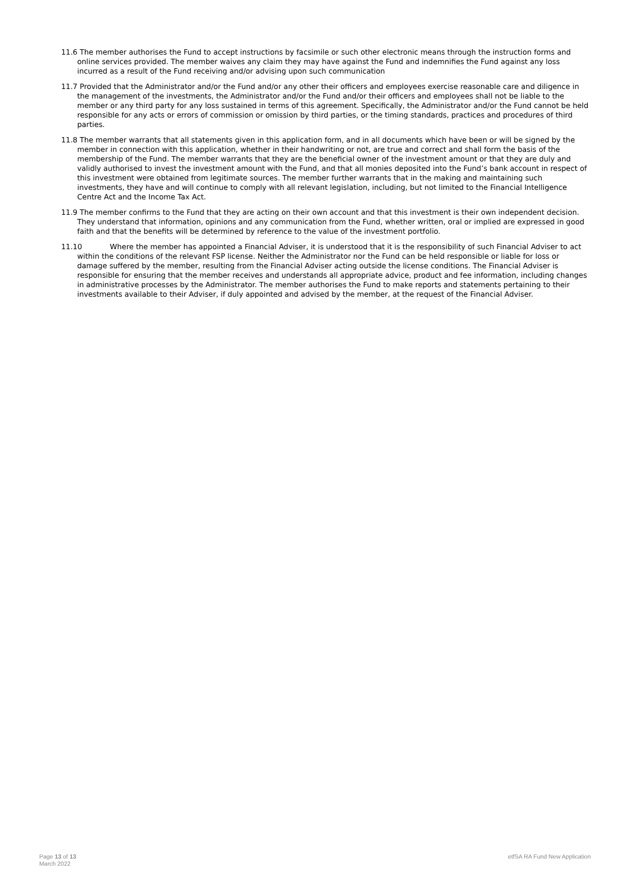11.6 The member authorises the Fund to accept instructions by facsimile or such other electronic means through the instruction forms and online services provided. The member waives any claim they may have against the Fund and indemnifies the Fund against any loss incurred as a result of the Fund receiving and/or advising upon such communication
11.7 Provided that the Administrator and/or the Fund and/or any other their officers and employees exercise reasonable care and diligence in the management of the investments, the Administrator and/or the Fund and/or their officers and employees shall not be liable to the member or any third party for any loss sustained in terms of this agreement. Specifically, the Administrator and/or the Fund cannot be held responsible for any acts or errors of commission or omission by third parties, or the timing standards, practices and procedures of third parties.
11.8 The member warrants that all statements given in this application form, and in all documents which have been or will be signed by the member in connection with this application, whether in their handwriting or not, are true and correct and shall form the basis of the membership of the Fund. The member warrants that they are the beneficial owner of the investment amount or that they are duly and validly authorised to invest the investment amount with the Fund, and that all monies deposited into the Fund’s bank account in respect of this investment were obtained from legitimate sources. The member further warrants that in the making and maintaining such investments, they have and will continue to comply with all relevant legislation, including, but not limited to the Financial Intelligence Centre Act and the Income Tax Act.
11.9 The member confirms to the Fund that they are acting on their own account and that this investment is their own independent decision. They understand that information, opinions and any communication from the Fund, whether written, oral or implied are expressed in good faith and that the benefits will be determined by reference to the value of the investment portfolio.
11.10 Where the member has appointed a Financial Adviser, it is understood that it is the responsibility of such Financial Adviser to act within the conditions of the relevant FSP license. Neither the Administrator nor the Fund can be held responsible or liable for loss or damage suffered by the member, resulting from the Financial Adviser acting outside the license conditions. The Financial Adviser is responsible for ensuring that the member receives and understands all appropriate advice, product and fee information, including changes in administrative processes by the Administrator. The member authorises the Fund to make reports and statements pertaining to their investments available to their Adviser, if duly appointed and advised by the member, at the request of the Financial Adviser.
Page 13 of 13
March 2022
etfSA RA Fund New Application